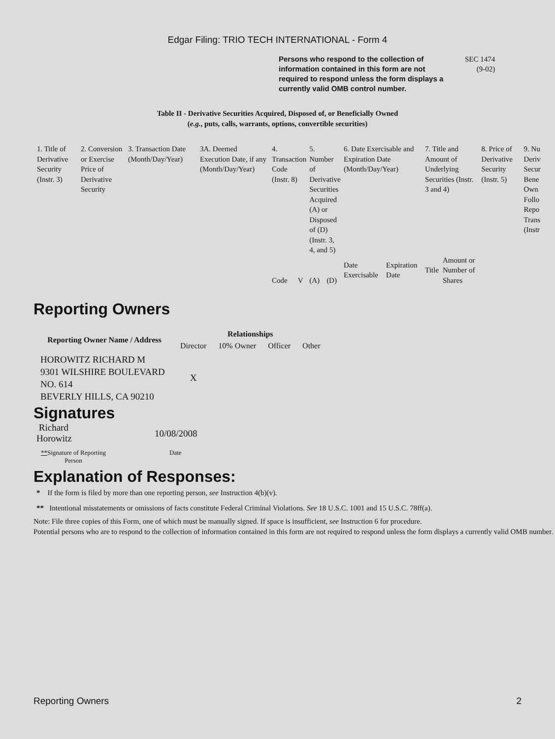Edgar Filing: TRIO TECH INTERNATIONAL - Form 4
Persons who respond to the collection of information contained in this form are not required to respond unless the form displays a currently valid OMB control number.
SEC 1474
(9-02)
Table II - Derivative Securities Acquired, Disposed of, or Beneficially Owned
(e.g., puts, calls, warrants, options, convertible securities)
| 1. Title of Derivative Security (Instr. 3) | 2. Conversion or Exercise Price of Derivative Security | 3. Transaction Date (Month/Day/Year) | 3A. Deemed Execution Date, if any (Month/Day/Year) | 4. Transaction Code (Instr. 8) | | 5. Number of Derivative Securities Acquired (A) or Disposed of (D) (Instr. 3, 4, and 5) | | 6. Date Exercisable and Expiration Date (Month/Day/Year) | | 7. Title and Amount of Underlying Securities (Instr. 3 and 4) | | 8. Price of Derivative Security (Instr. 5) | 9. Nu Deriv Secur Bene Own Follo Repo Trans (Instr |
| | | | | Code | V | (A) | (D) | Date Exercisable | Expiration Date | Title | Amount or Number of Shares | | |
Reporting Owners
| Reporting Owner Name / Address | Relationships | | | |
| --- | --- | --- | --- | --- |
| | Director | 10% Owner | Officer | Other |
| HOROWITZ RICHARD M 9301 WILSHIRE BOULEVARD NO. 614 BEVERLY HILLS, CA 90210 | X | | | |
Signatures
Richard
Horowitz
10/08/2008
**Signature of Reporting Person
Date
Explanation of Responses:
* If the form is filed by more than one reporting person, see Instruction 4(b)(v).
** Intentional misstatements or omissions of facts constitute Federal Criminal Violations. See 18 U.S.C. 1001 and 15 U.S.C. 78ff(a).
Note: File three copies of this Form, one of which must be manually signed. If space is insufficient, see Instruction 6 for procedure.
Potential persons who are to respond to the collection of information contained in this form are not required to respond unless the form displays a currently valid OMB number.
Reporting Owners 2